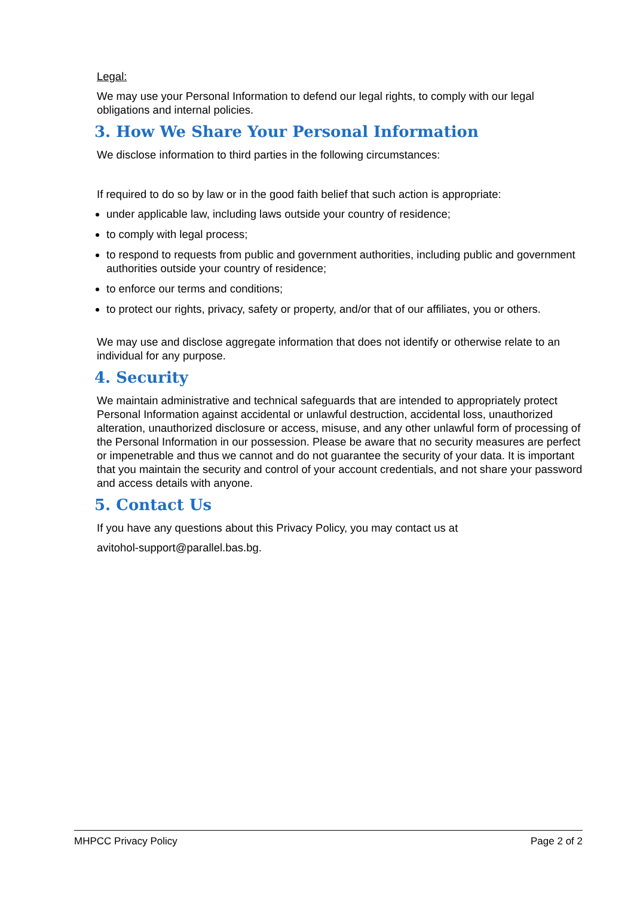Legal:
We may use your Personal Information to defend our legal rights, to comply with our legal obligations and internal policies.
3. How We Share Your Personal Information
We disclose information to third parties in the following circumstances:
If required to do so by law or in the good faith belief that such action is appropriate:
under applicable law, including laws outside your country of residence;
to comply with legal process;
to respond to requests from public and government authorities, including public and government authorities outside your country of residence;
to enforce our terms and conditions;
to protect our rights, privacy, safety or property, and/or that of our affiliates, you or others.
We may use and disclose aggregate information that does not identify or otherwise relate to an individual for any purpose.
4. Security
We maintain administrative and technical safeguards that are intended to appropriately protect Personal Information against accidental or unlawful destruction, accidental loss, unauthorized alteration, unauthorized disclosure or access, misuse, and any other unlawful form of processing of the Personal Information in our possession. Please be aware that no security measures are perfect or impenetrable and thus we cannot and do not guarantee the security of your data. It is important that you maintain the security and control of your account credentials, and not share your password and access details with anyone.
5. Contact Us
If you have any questions about this Privacy Policy, you may contact us at
avitohol-support@parallel.bas.bg.
MHPCC Privacy Policy Page 2 of 2